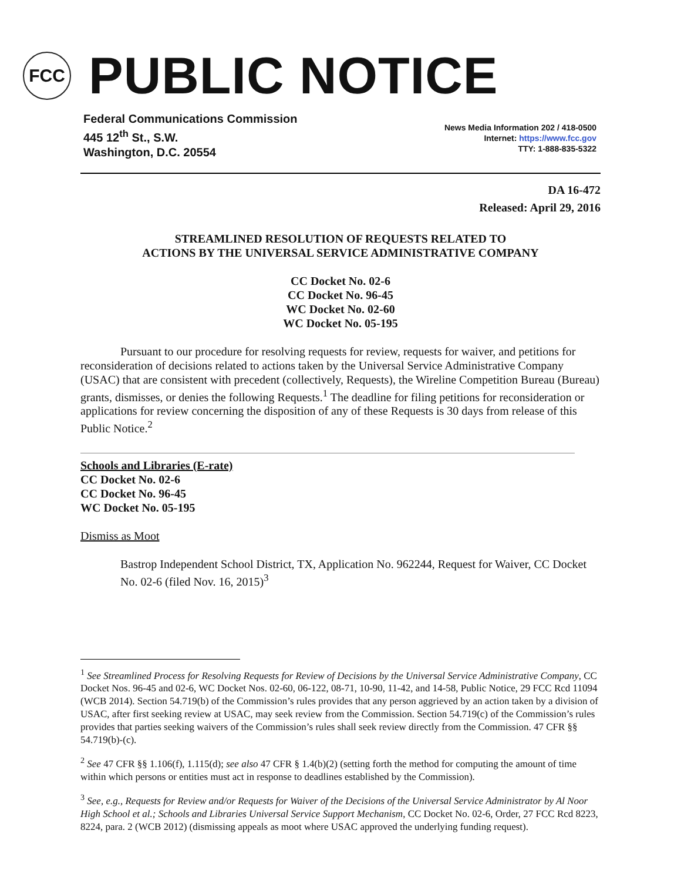FCC
PUBLIC NOTICE
Federal Communications Commission
445 12<sup>th</sup> St., S.W.
Washington, D.C. 20554
News Media Information 202 / 418-0500
Internet: https://www.fcc.gov
TTY: 1-888-835-5322
DA 16-472
Released: April 29, 2016
STREAMLINED RESOLUTION OF REQUESTS RELATED TO
ACTIONS BY THE UNIVERSAL SERVICE ADMINISTRATIVE COMPANY
CC Docket No. 02-6
CC Docket No. 96-45
WC Docket No. 02-60
WC Docket No. 05-195
Pursuant to our procedure for resolving requests for review, requests for waiver, and petitions for reconsideration of decisions related to actions taken by the Universal Service Administrative Company (USAC) that are consistent with precedent (collectively, Requests), the Wireline Competition Bureau (Bureau) grants, dismisses, or denies the following Requests.<sup>1</sup> The deadline for filing petitions for reconsideration or applications for review concerning the disposition of any of these Requests is 30 days from release of this Public Notice.<sup>2</sup>
Schools and Libraries (E-rate)
CC Docket No. 02-6
CC Docket No. 96-45
WC Docket No. 05-195
Dismiss as Moot
Bastrop Independent School District, TX, Application No. 962244, Request for Waiver, CC Docket No. 02-6 (filed Nov. 16, 2015)<sup>3</sup>
<sup>1</sup> See Streamlined Process for Resolving Requests for Review of Decisions by the Universal Service Administrative Company, CC Docket Nos. 96-45 and 02-6, WC Docket Nos. 02-60, 06-122, 08-71, 10-90, 11-42, and 14-58, Public Notice, 29 FCC Rcd 11094 (WCB 2014). Section 54.719(b) of the Commission’s rules provides that any person aggrieved by an action taken by a division of USAC, after first seeking review at USAC, may seek review from the Commission. Section 54.719(c) of the Commission’s rules provides that parties seeking waivers of the Commission’s rules shall seek review directly from the Commission. 47 CFR §§ 54.719(b)-(c).
<sup>2</sup> See 47 CFR §§ 1.106(f), 1.115(d); see also 47 CFR § 1.4(b)(2) (setting forth the method for computing the amount of time within which persons or entities must act in response to deadlines established by the Commission).
<sup>3</sup> See, e.g., Requests for Review and/or Requests for Waiver of the Decisions of the Universal Service Administrator by Al Noor High School et al.; Schools and Libraries Universal Service Support Mechanism, CC Docket No. 02-6, Order, 27 FCC Rcd 8223, 8224, para. 2 (WCB 2012) (dismissing appeals as moot where USAC approved the underlying funding request).